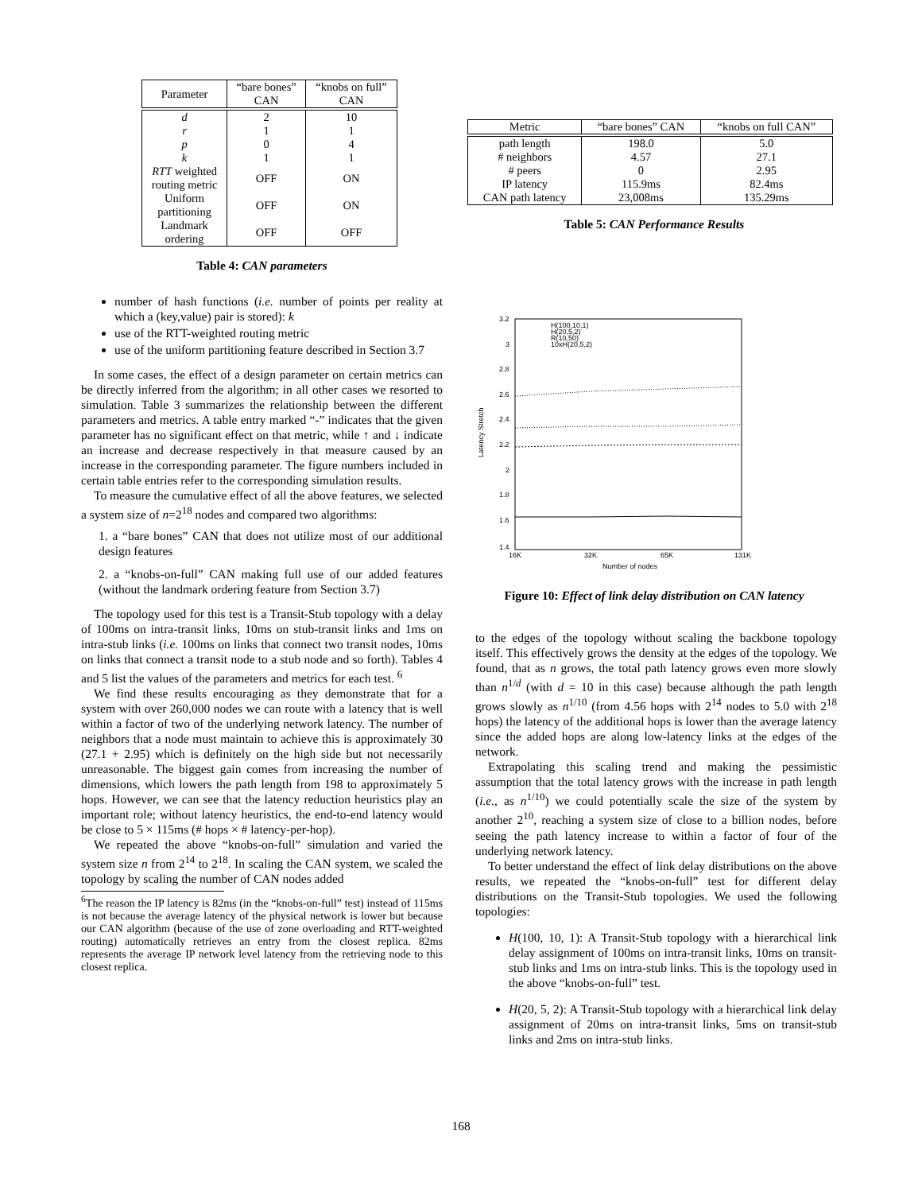| Parameter | “bare bones” CAN | “knobs on full” CAN |
| --- | --- | --- |
| d | 2 | 10 |
| r | 1 | 1 |
| p | 0 | 4 |
| k | 1 | 1 |
| RTT weighted routing metric | OFF | ON |
| Uniform partitioning | OFF | ON |
| Landmark ordering | OFF | OFF |
Table 4: CAN parameters
number of hash functions (i.e. number of points per reality at which a (key,value) pair is stored): k
use of the RTT-weighted routing metric
use of the uniform partitioning feature described in Section 3.7
In some cases, the effect of a design parameter on certain metrics can be directly inferred from the algorithm; in all other cases we resorted to simulation. Table 3 summarizes the relationship between the different parameters and metrics. A table entry marked “-” indicates that the given parameter has no significant effect on that metric, while ↑ and ↓ indicate an increase and decrease respectively in that measure caused by an increase in the corresponding parameter. The figure numbers included in certain table entries refer to the corresponding simulation results.
To measure the cumulative effect of all the above features, we selected a system size of n=2<sup>18</sup> nodes and compared two algorithms:
1. a “bare bones” CAN that does not utilize most of our additional design features
2. a “knobs-on-full” CAN making full use of our added features (without the landmark ordering feature from Section 3.7)
The topology used for this test is a Transit-Stub topology with a delay of 100ms on intra-transit links, 10ms on stub-transit links and 1ms on intra-stub links (i.e. 100ms on links that connect two transit nodes, 10ms on links that connect a transit node to a stub node and so forth). Tables 4 and 5 list the values of the parameters and metrics for each test. <sup>6</sup>
We find these results encouraging as they demonstrate that for a system with over 260,000 nodes we can route with a latency that is well within a factor of two of the underlying network latency. The number of neighbors that a node must maintain to achieve this is approximately 30 (27.1 + 2.95) which is definitely on the high side but not necessarily unreasonable. The biggest gain comes from increasing the number of dimensions, which lowers the path length from 198 to approximately 5 hops. However, we can see that the latency reduction heuristics play an important role; without latency heuristics, the end-to-end latency would be close to 5 × 115ms (# hops × # latency-per-hop).
We repeated the above “knobs-on-full” simulation and varied the system size n from 2<sup>14</sup> to 2<sup>18</sup>. In scaling the CAN system, we scaled the topology by scaling the number of CAN nodes added
<sup>6</sup> The reason the IP latency is 82ms (in the “knobs-on-full” test) instead of 115ms is not because the average latency of the physical network is lower but because our CAN algorithm (because of the use of zone overloading and RTT-weighted routing) automatically retrieves an entry from the closest replica. 82ms represents the average IP network level latency from the retrieving node to this closest replica.
| Metric | “bare bones” CAN | “knobs on full CAN” |
| --- | --- | --- |
| path length | 198.0 | 5.0 |
| # neighbors | 4.57 | 27.1 |
| # peers | 0 | 2.95 |
| IP latency | 115.9ms | 82.4ms |
| CAN path latency | 23,008ms | 135.29ms |
Table 5: CAN Performance Results
3.2
3
2.8
2.6
2.4
2.2
2
1.8
1.6
1.4
16K
32K
65K
131K
Number of nodes
Latency Stretch
H(100,10,1)
H(20,5,2)
R(10,50)
10xH(20,5,2)
Figure 10: Effect of link delay distribution on CAN latency
to the edges of the topology without scaling the backbone topology itself. This effectively grows the density at the edges of the topology. We found, that as n grows, the total path latency grows even more slowly than n<sup>1/d</sup> (with d = 10 in this case) because although the path length grows slowly as n<sup>1/10</sup> (from 4.56 hops with 2<sup>14</sup> nodes to 5.0 with 2<sup>18</sup> hops) the latency of the additional hops is lower than the average latency since the added hops are along low-latency links at the edges of the network.
Extrapolating this scaling trend and making the pessimistic assumption that the total latency grows with the increase in path length (i.e., as n<sup>1/10</sup>) we could potentially scale the size of the system by another 2<sup>10</sup>, reaching a system size of close to a billion nodes, before seeing the path latency increase to within a factor of four of the underlying network latency.
To better understand the effect of link delay distributions on the above results, we repeated the “knobs-on-full” test for different delay distributions on the Transit-Stub topologies. We used the following topologies:
H(100, 10, 1): A Transit-Stub topology with a hierarchical link delay assignment of 100ms on intra-transit links, 10ms on transit-stub links and 1ms on intra-stub links. This is the topology used in the above “knobs-on-full” test.
H(20, 5, 2): A Transit-Stub topology with a hierarchical link delay assignment of 20ms on intra-transit links, 5ms on transit-stub links and 2ms on intra-stub links.
168